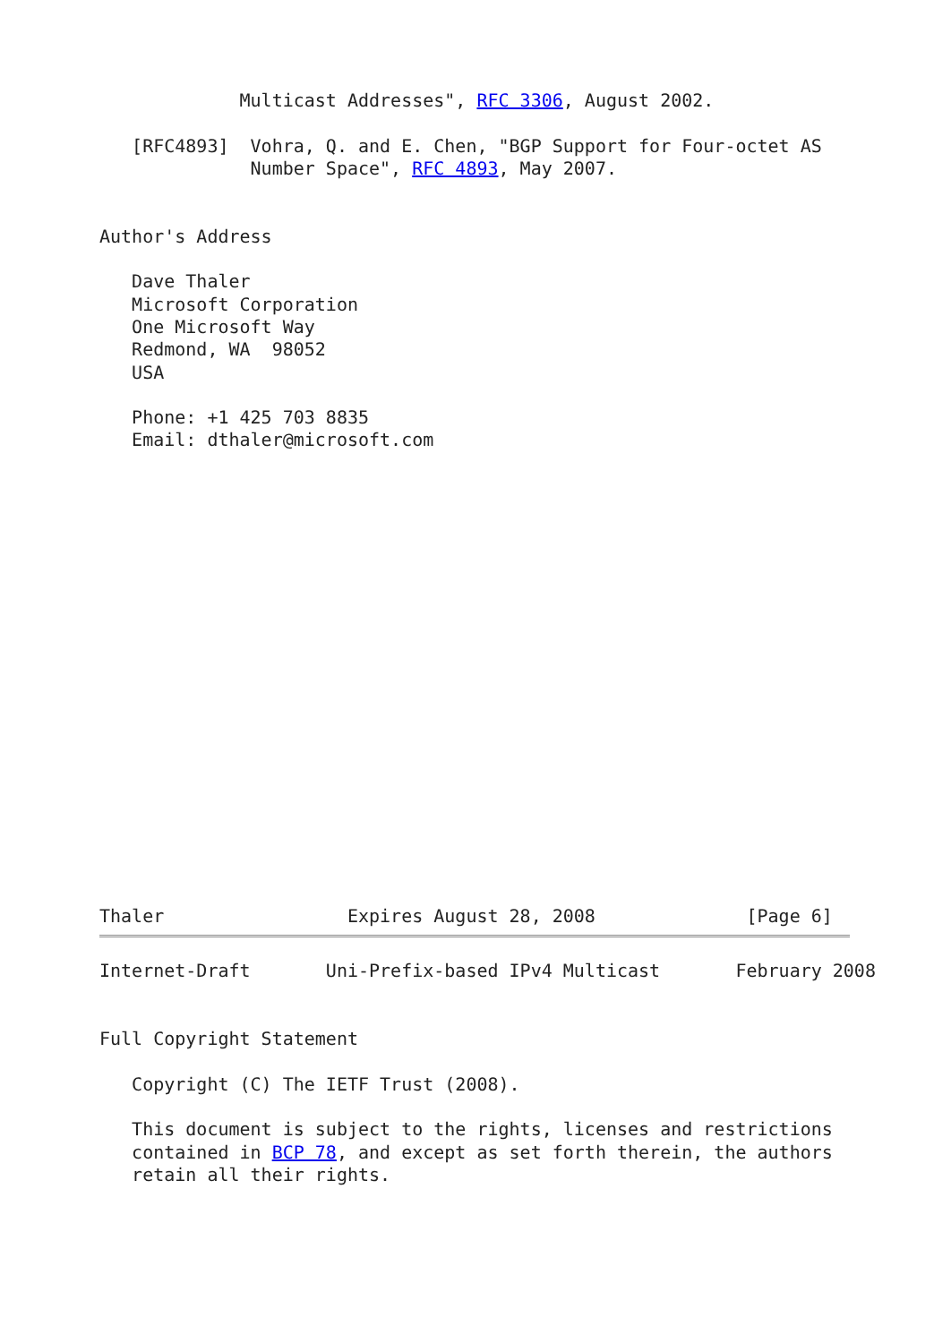Multicast Addresses", RFC 3306, August 2002.

   [RFC4893]  Vohra, Q. and E. Chen, "BGP Support for Four-octet AS
              Number Space", RFC 4893, May 2007.


Author's Address

   Dave Thaler
   Microsoft Corporation
   One Microsoft Way
   Redmond, WA  98052
   USA

   Phone: +1 425 703 8835
   Email: dthaler@microsoft.com




















Thaler                 Expires August 28, 2008              [Page 6]
Internet-Draft       Uni-Prefix-based IPv4 Multicast       February 2008


Full Copyright Statement

   Copyright (C) The IETF Trust (2008).

   This document is subject to the rights, licenses and restrictions
   contained in BCP 78, and except as set forth therein, the authors
   retain all their rights.